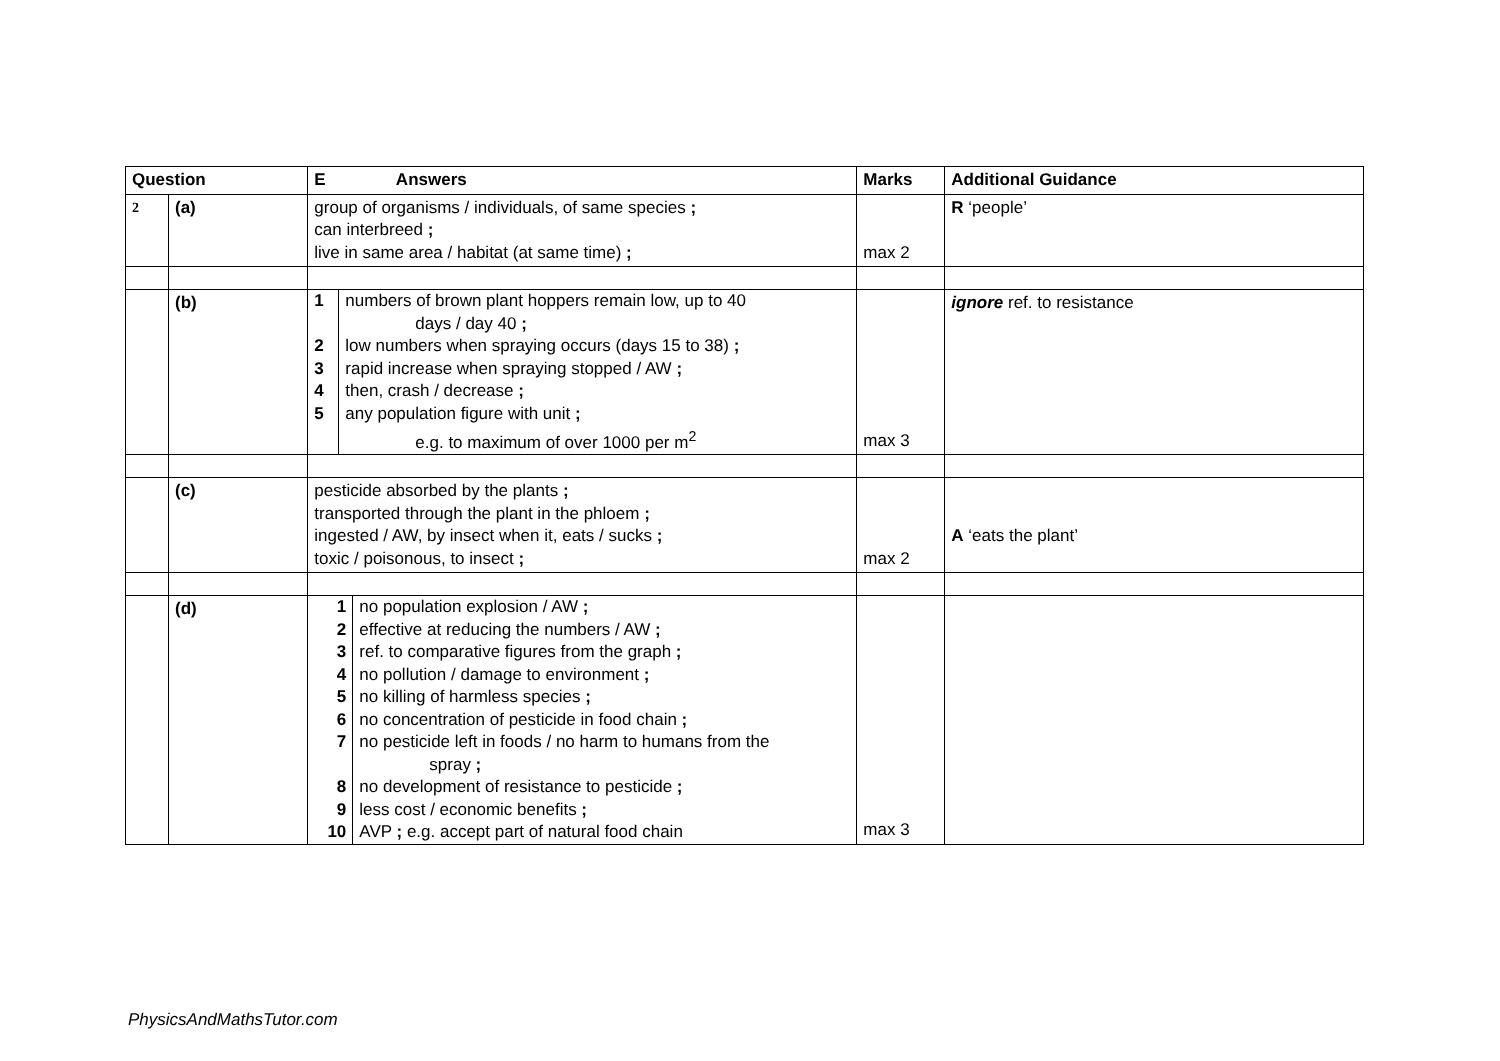| Question | | E Answers | Marks | Additional Guidance |
| --- | --- | --- | --- | --- |
| 2 | (a) | group of organisms / individuals, of same species ; can interbreed ; live in same area / habitat (at same time) ; | max 2 | R ‘people’ |
| | (b) | / 1 / numbers of brown plant hoppers remain low, up to 40 days / day 40 ; / / 2 / low numbers when spraying occurs (days 15 to 38) ; / / 3 / rapid increase when spraying stopped / AW ; / / 4 / then, crash / decrease ; / / 5 / any population figure with unit ; e.g. to maximum of over 1000 per m<sup>2</sup> / | max 3 | ignore ref. to resistance |
| | (c) | pesticide absorbed by the plants ; transported through the plant in the phloem ; ingested / AW, by insect when it, eats / sucks ; toxic / poisonous, to insect ; | max 2 | A ‘eats the plant’ |
| | (d) | / 1 / no population explosion / AW ; / / 2 / effective at reducing the numbers / AW ; / / 3 / ref. to comparative figures from the graph ; / / 4 / no pollution / damage to environment ; / / 5 / no killing of harmless species ; / / 6 / no concentration of pesticide in food chain ; / / 7 / no pesticide left in foods / no harm to humans from the spray ; / / 8 / no development of resistance to pesticide ; / / 9 / less cost / economic benefits ; / / 10 / AVP ; e.g. accept part of natural food chain / | max 3 | |
PhysicsAndMathsTutor.com